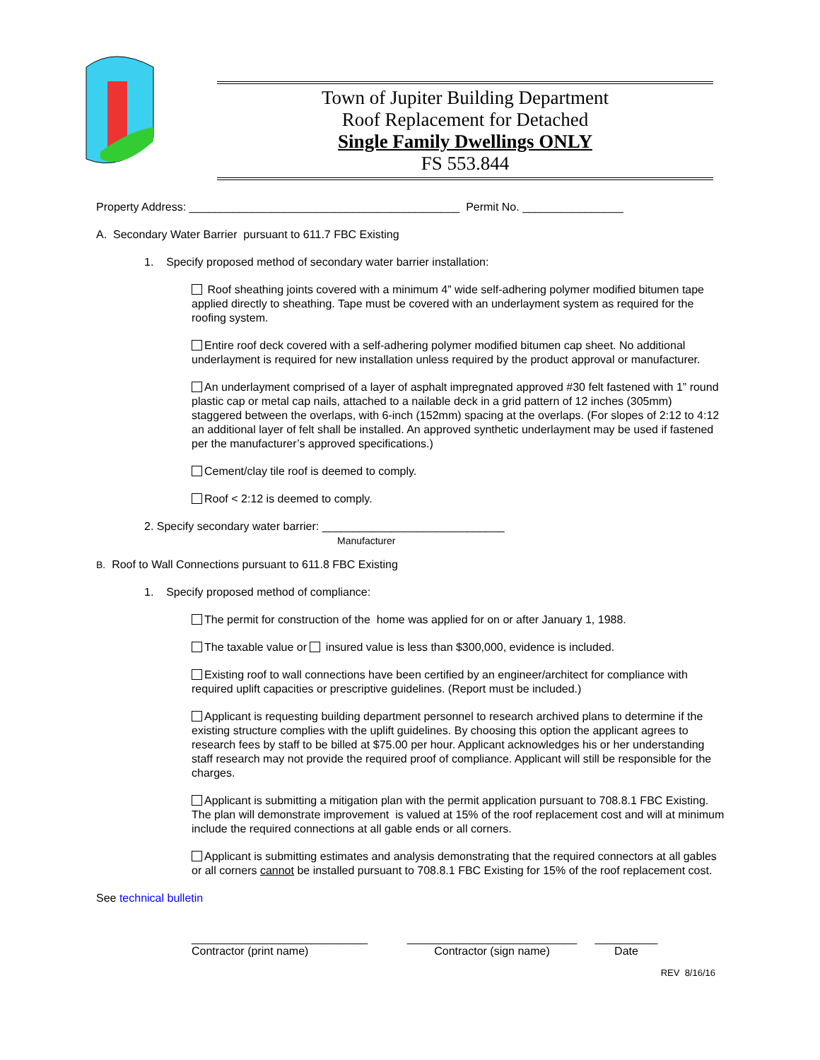Town of Jupiter Building Department
Roof Replacement for Detached
Single Family Dwellings ONLY
FS 553.844
Property Address: ___________________________________________ Permit No. ________________
A. Secondary Water Barrier pursuant to 611.7 FBC Existing
1. Specify proposed method of secondary water barrier installation:
Roof sheathing joints covered with a minimum 4” wide self-adhering polymer modified bitumen tape applied directly to sheathing. Tape must be covered with an underlayment system as required for the roofing system.
Entire roof deck covered with a self-adhering polymer modified bitumen cap sheet. No additional underlayment is required for new installation unless required by the product approval or manufacturer.
An underlayment comprised of a layer of asphalt impregnated approved #30 felt fastened with 1” round plastic cap or metal cap nails, attached to a nailable deck in a grid pattern of 12 inches (305mm) staggered between the overlaps, with 6-inch (152mm) spacing at the overlaps. (For slopes of 2:12 to 4:12 an additional layer of felt shall be installed. An approved synthetic underlayment may be used if fastened per the manufacturer’s approved specifications.)
Cement/clay tile roof is deemed to comply.
Roof < 2:12 is deemed to comply.
2. Specify secondary water barrier: _____________________________
Manufacturer
B. Roof to Wall Connections pursuant to 611.8 FBC Existing
1. Specify proposed method of compliance:
The permit for construction of the home was applied for on or after January 1, 1988.
The taxable value or insured value is less than $300,000, evidence is included.
Existing roof to wall connections have been certified by an engineer/architect for compliance with required uplift capacities or prescriptive guidelines. (Report must be included.)
Applicant is requesting building department personnel to research archived plans to determine if the existing structure complies with the uplift guidelines. By choosing this option the applicant agrees to research fees by staff to be billed at $75.00 per hour. Applicant acknowledges his or her understanding staff research may not provide the required proof of compliance. Applicant will still be responsible for the charges.
Applicant is submitting a mitigation plan with the permit application pursuant to 708.8.1 FBC Existing. The plan will demonstrate improvement is valued at 15% of the roof replacement cost and will at minimum include the required connections at all gable ends or all corners.
Applicant is submitting estimates and analysis demonstrating that the required connectors at all gables or all corners cannot be installed pursuant to 708.8.1 FBC Existing for 15% of the roof replacement cost.
See technical bulletin
____________________________
Contractor (print name)
___________________________
Contractor (sign name)
__________
Date
REV 8/16/16